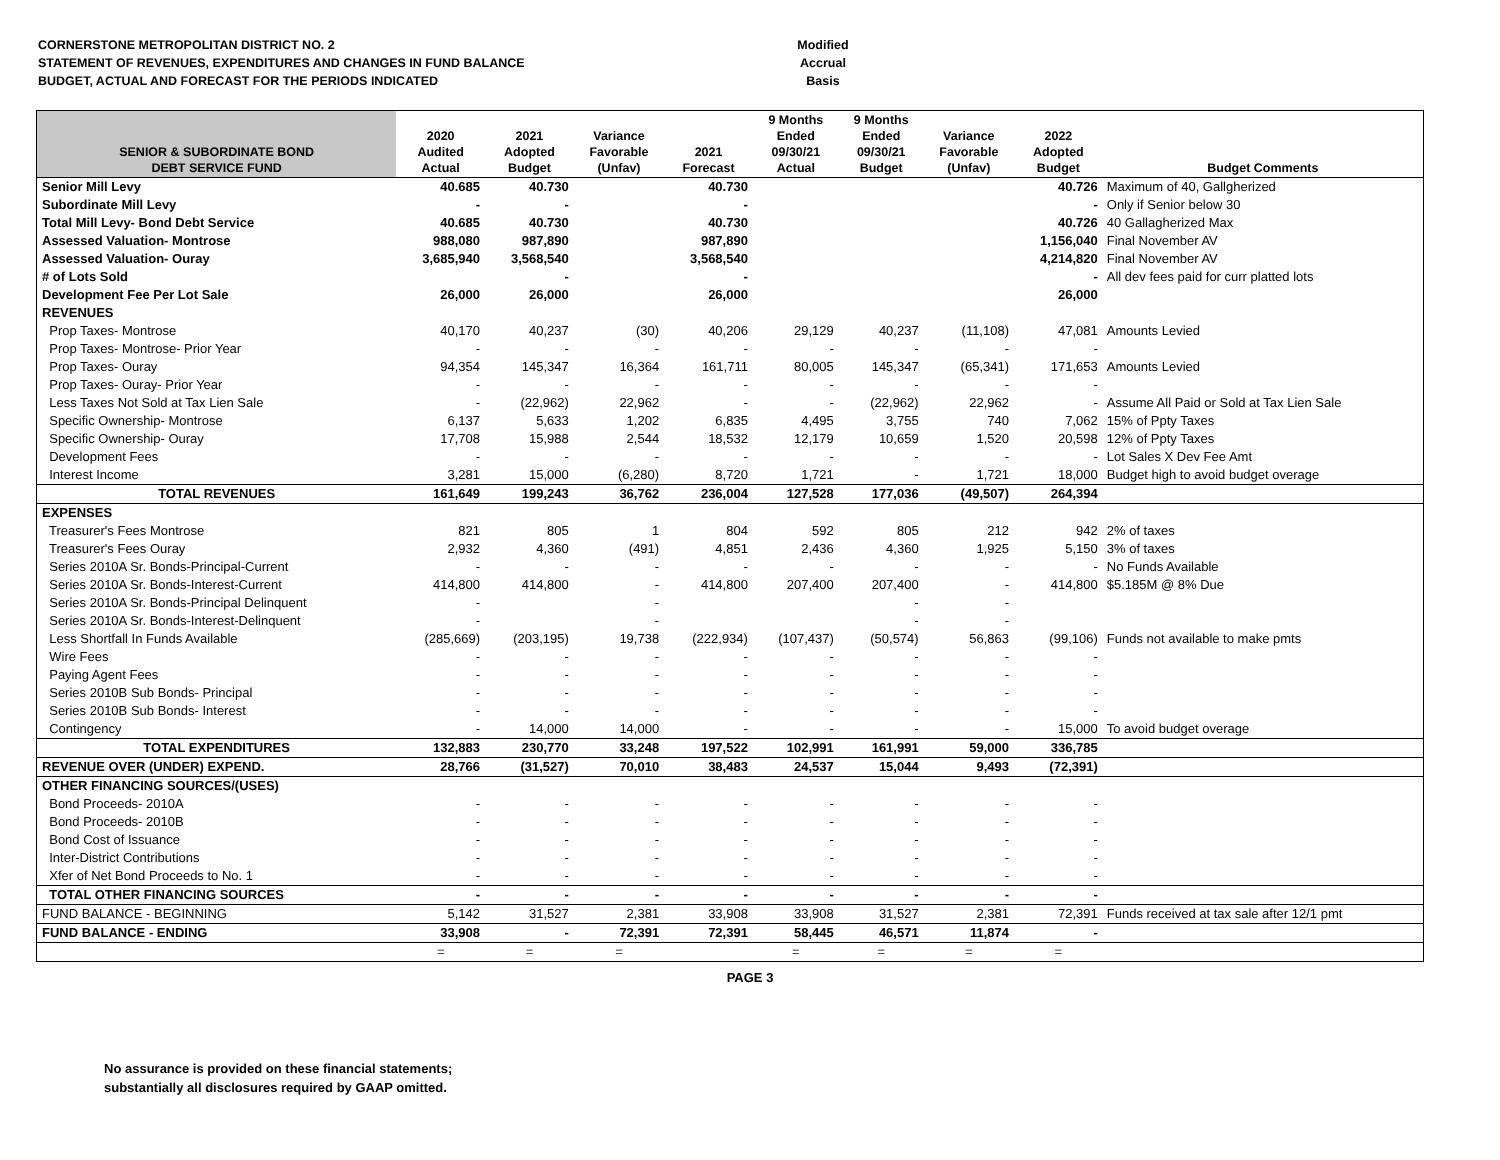CORNERSTONE METROPOLITAN DISTRICT NO. 2
STATEMENT OF REVENUES, EXPENDITURES AND CHANGES IN FUND BALANCE
BUDGET, ACTUAL AND FORECAST FOR THE PERIODS INDICATED
Modified
Accrual
Basis
| SENIOR & SUBORDINATE BOND DEBT SERVICE FUND | 2020 Audited Actual | 2021 Adopted Budget | Variance Favorable (Unfav) | 2021 Forecast | 9 Months Ended 09/30/21 Actual | 9 Months Ended 09/30/21 Budget | Variance Favorable (Unfav) | 2022 Adopted Budget | Budget Comments |
| --- | --- | --- | --- | --- | --- | --- | --- | --- | --- |
| Senior Mill Levy | 40.685 | 40.730 | | 40.730 | | | | 40.726 | Maximum of 40, Gallgherized |
| Subordinate Mill Levy | - | - | | - | | | | - | Only if Senior below 30 |
| Total Mill Levy- Bond Debt Service | 40.685 | 40.730 | | 40.730 | | | | 40.726 | 40 Gallagherized Max |
| Assessed Valuation- Montrose | 988,080 | 987,890 | | 987,890 | | | | 1,156,040 | Final November AV |
| Assessed Valuation- Ouray | 3,685,940 | 3,568,540 | | 3,568,540 | | | | 4,214,820 | Final November AV |
| # of Lots Sold | | - | | - | | | | - | All dev fees paid for curr platted lots |
| Development Fee Per Lot Sale | 26,000 | 26,000 | | 26,000 | | | | 26,000 | |
| REVENUES | | | | | | | | | |
| Prop Taxes- Montrose | 40,170 | 40,237 | (30) | 40,206 | 29,129 | 40,237 | (11,108) | 47,081 | Amounts Levied |
| Prop Taxes- Montrose- Prior Year | - | - | - | - | - | - | - | - | |
| Prop Taxes- Ouray | 94,354 | 145,347 | 16,364 | 161,711 | 80,005 | 145,347 | (65,341) | 171,653 | Amounts Levied |
| Prop Taxes- Ouray- Prior Year | - | - | - | - | - | - | - | - | |
| Less Taxes Not Sold at Tax Lien Sale | - | (22,962) | 22,962 | - | - | (22,962) | 22,962 | - | Assume All Paid or Sold at Tax Lien Sale |
| Specific Ownership- Montrose | 6,137 | 5,633 | 1,202 | 6,835 | 4,495 | 3,755 | 740 | 7,062 | 15% of Ppty Taxes |
| Specific Ownership- Ouray | 17,708 | 15,988 | 2,544 | 18,532 | 12,179 | 10,659 | 1,520 | 20,598 | 12% of Ppty Taxes |
| Development Fees | - | - | - | - | - | - | - | - | Lot Sales X Dev Fee Amt |
| Interest Income | 3,281 | 15,000 | (6,280) | 8,720 | 1,721 | - | 1,721 | 18,000 | Budget high to avoid budget overage |
| TOTAL REVENUES | 161,649 | 199,243 | 36,762 | 236,004 | 127,528 | 177,036 | (49,507) | 264,394 | |
| EXPENSES | | | | | | | | | |
| Treasurer's Fees Montrose | 821 | 805 | 1 | 804 | 592 | 805 | 212 | 942 | 2% of taxes |
| Treasurer's Fees Ouray | 2,932 | 4,360 | (491) | 4,851 | 2,436 | 4,360 | 1,925 | 5,150 | 3% of taxes |
| Series 2010A Sr. Bonds-Principal-Current | - | - | - | - | - | - | - | - | No Funds Available |
| Series 2010A Sr. Bonds-Interest-Current | 414,800 | 414,800 | - | 414,800 | 207,400 | 207,400 | - | 414,800 | $5.185M @ 8% Due |
| Series 2010A Sr. Bonds-Principal Delinquent | - | | - | | | - | - | | |
| Series 2010A Sr. Bonds-Interest-Delinquent | - | | - | | | - | - | | |
| Less Shortfall In Funds Available | (285,669) | (203,195) | 19,738 | (222,934) | (107,437) | (50,574) | 56,863 | (99,106) | Funds not available to make pmts |
| Wire Fees | - | - | - | - | - | - | - | - | |
| Paying Agent Fees | - | - | - | - | - | - | - | - | |
| Series 2010B Sub Bonds- Principal | - | - | - | - | - | - | - | - | |
| Series 2010B Sub Bonds- Interest | - | - | - | - | - | - | - | - | |
| Contingency | - | 14,000 | 14,000 | - | - | - | - | 15,000 | To avoid budget overage |
| TOTAL EXPENDITURES | 132,883 | 230,770 | 33,248 | 197,522 | 102,991 | 161,991 | 59,000 | 336,785 | |
| REVENUE OVER (UNDER) EXPEND. | 28,766 | (31,527) | 70,010 | 38,483 | 24,537 | 15,044 | 9,493 | (72,391) | |
| OTHER FINANCING SOURCES/(USES) | | | | | | | | | |
| Bond Proceeds- 2010A | - | - | - | - | - | - | - | - | |
| Bond Proceeds- 2010B | - | - | - | - | - | - | - | - | |
| Bond Cost of Issuance | - | - | - | - | - | - | - | - | |
| Inter-District Contributions | - | - | - | - | - | - | - | - | |
| Xfer of Net Bond Proceeds to No. 1 | - | - | - | - | - | - | - | - | |
| TOTAL OTHER FINANCING SOURCES | - | - | - | - | - | - | - | - | |
| FUND BALANCE - BEGINNING | 5,142 | 31,527 | 2,381 | 33,908 | 33,908 | 31,527 | 2,381 | 72,391 | Funds received at tax sale after 12/1 pmt |
| FUND BALANCE - ENDING | 33,908 | - | 72,391 | 72,391 | 58,445 | 46,571 | 11,874 | - | |
| | = | = | = | | = | = | = | = | |
PAGE 3
No assurance is provided on these financial statements;
substantially all disclosures required by GAAP omitted.